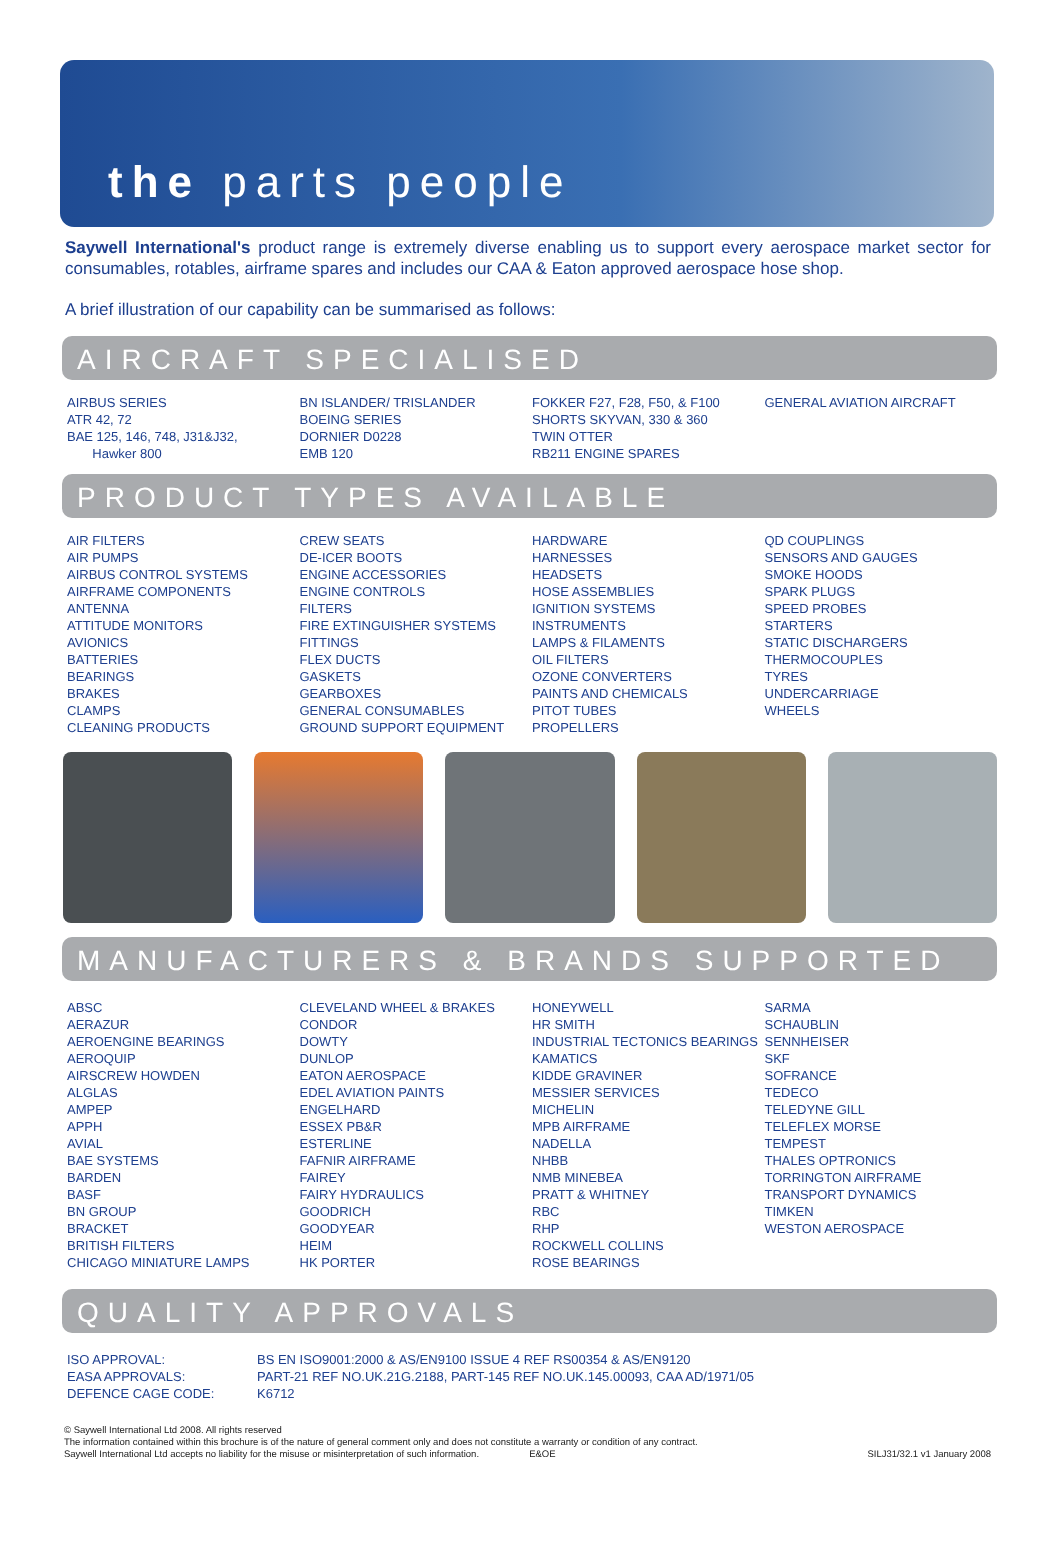the parts people
Saywell International's product range is extremely diverse enabling us to support every aerospace market sector for consumables, rotables, airframe spares and includes our CAA & Eaton approved aerospace hose shop.
A brief illustration of our capability can be summarised as follows:
AIRCRAFT SPECIALISED
AIRBUS SERIES
ATR 42, 72
BAE 125, 146, 748, J31&J32,
Hawker 800
BN ISLANDER/ TRISLANDER
BOEING SERIES
DORNIER D0228
EMB 120
FOKKER F27, F28, F50, & F100
SHORTS SKYVAN, 330 & 360
TWIN OTTER
RB211 ENGINE SPARES
GENERAL AVIATION AIRCRAFT
PRODUCT TYPES AVAILABLE
AIR FILTERS
AIR PUMPS
AIRBUS CONTROL SYSTEMS
AIRFRAME COMPONENTS
ANTENNA
ATTITUDE MONITORS
AVIONICS
BATTERIES
BEARINGS
BRAKES
CLAMPS
CLEANING PRODUCTS
CREW SEATS
DE-ICER BOOTS
ENGINE ACCESSORIES
ENGINE CONTROLS
FILTERS
FIRE EXTINGUISHER SYSTEMS
FITTINGS
FLEX DUCTS
GASKETS
GEARBOXES
GENERAL CONSUMABLES
GROUND SUPPORT EQUIPMENT
HARDWARE
HARNESSES
HEADSETS
HOSE ASSEMBLIES
IGNITION SYSTEMS
INSTRUMENTS
LAMPS & FILAMENTS
OIL FILTERS
OZONE CONVERTERS
PAINTS AND CHEMICALS
PITOT TUBES
PROPELLERS
QD COUPLINGS
SENSORS AND GAUGES
SMOKE HOODS
SPARK PLUGS
SPEED PROBES
STARTERS
STATIC DISCHARGERS
THERMOCOUPLES
TYRES
UNDERCARRIAGE
WHEELS
MANUFACTURERS & BRANDS SUPPORTED
ABSC
AERAZUR
AEROENGINE BEARINGS
AEROQUIP
AIRSCREW HOWDEN
ALGLAS
AMPEP
APPH
AVIAL
BAE SYSTEMS
BARDEN
BASF
BN GROUP
BRACKET
BRITISH FILTERS
CHICAGO MINIATURE LAMPS
CLEVELAND WHEEL & BRAKES
CONDOR
DOWTY
DUNLOP
EATON AEROSPACE
EDEL AVIATION PAINTS
ENGELHARD
ESSEX PB&R
ESTERLINE
FAFNIR AIRFRAME
FAIREY
FAIRY HYDRAULICS
GOODRICH
GOODYEAR
HEIM
HK PORTER
HONEYWELL
HR SMITH
INDUSTRIAL TECTONICS BEARINGS
KAMATICS
KIDDE GRAVINER
MESSIER SERVICES
MICHELIN
MPB AIRFRAME
NADELLA
NHBB
NMB MINEBEA
PRATT & WHITNEY
RBC
RHP
ROCKWELL COLLINS
ROSE BEARINGS
SARMA
SCHAUBLIN
SENNHEISER
SKF
SOFRANCE
TEDECO
TELEDYNE GILL
TELEFLEX MORSE
TEMPEST
THALES OPTRONICS
TORRINGTON AIRFRAME
TRANSPORT DYNAMICS
TIMKEN
WESTON AEROSPACE
QUALITY APPROVALS
ISO APPROVAL:
EASA APPROVALS:
DEFENCE CAGE CODE:
BS EN ISO9001:2000 & AS/EN9100 ISSUE 4 REF RS00354 & AS/EN9120
PART-21 REF NO.UK.21G.2188, PART-145 REF NO.UK.145.00093, CAA AD/1971/05
K6712
© Saywell International Ltd 2008. All rights reserved
The information contained within this brochure is of the nature of general comment only and does not constitute a warranty or condition of any contract.
Saywell International Ltd accepts no liability for the misuse or misinterpretation of such information. E&OE SILJ31/32.1 v1 January 2008